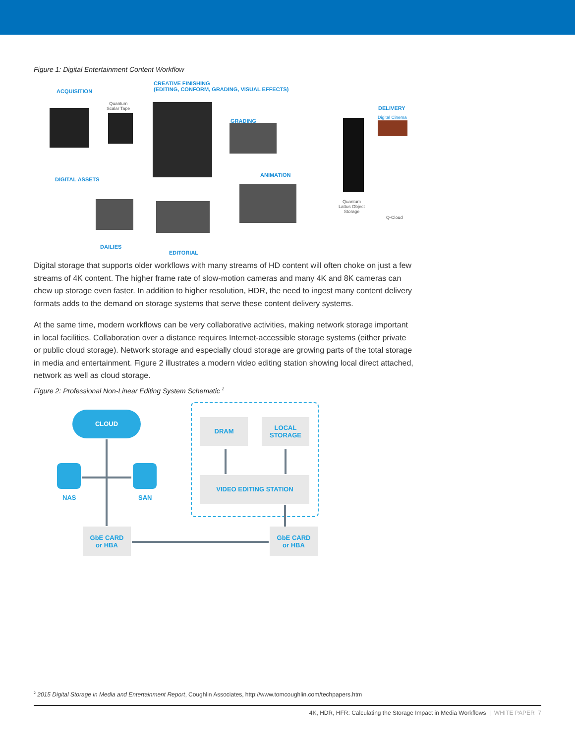Figure 1: Digital Entertainment Content Workflow
ACQUISITION
CREATIVE FINISHING
(EDITING, CONFORM, GRADING, VISUAL EFFECTS)
Quantum
Scalar Tape
DELIVERY
Digital Cinema
GRADING
DIGITAL ASSETS
ANIMATION
Quantum
Lattus Object
Storage
Q-Cloud
DAILIES
EDITORIAL
Digital storage that supports older workflows with many streams of HD content will often choke on just a few streams of 4K content. The higher frame rate of slow-motion cameras and many 4K and 8K cameras can chew up storage even faster. In addition to higher resolution, HDR, the need to ingest many content delivery formats adds to the demand on storage systems that serve these content delivery systems.
At the same time, modern workflows can be very collaborative activities, making network storage important in local facilities. Collaboration over a distance requires Internet-accessible storage systems (either private or public cloud storage). Network storage and especially cloud storage are growing parts of the total storage in media and entertainment. Figure 2 illustrates a modern video editing station showing local direct attached, network as well as cloud storage.
Figure 2: Professional Non-Linear Editing System Schematic <sup>2</sup>
CLOUD
NAS SAN
DRAM
LOCAL
STORAGE
VIDEO EDITING STATION
GbE CARD
or HBA
GbE CARD
or HBA
<sup>2</sup> 2015 Digital Storage in Media and Entertainment Report, Coughlin Associates, http://www.tomcoughlin.com/techpapers.htm
4K, HDR, HFR: Calculating the Storage Impact in Media Workflows | WHITE PAPER 7